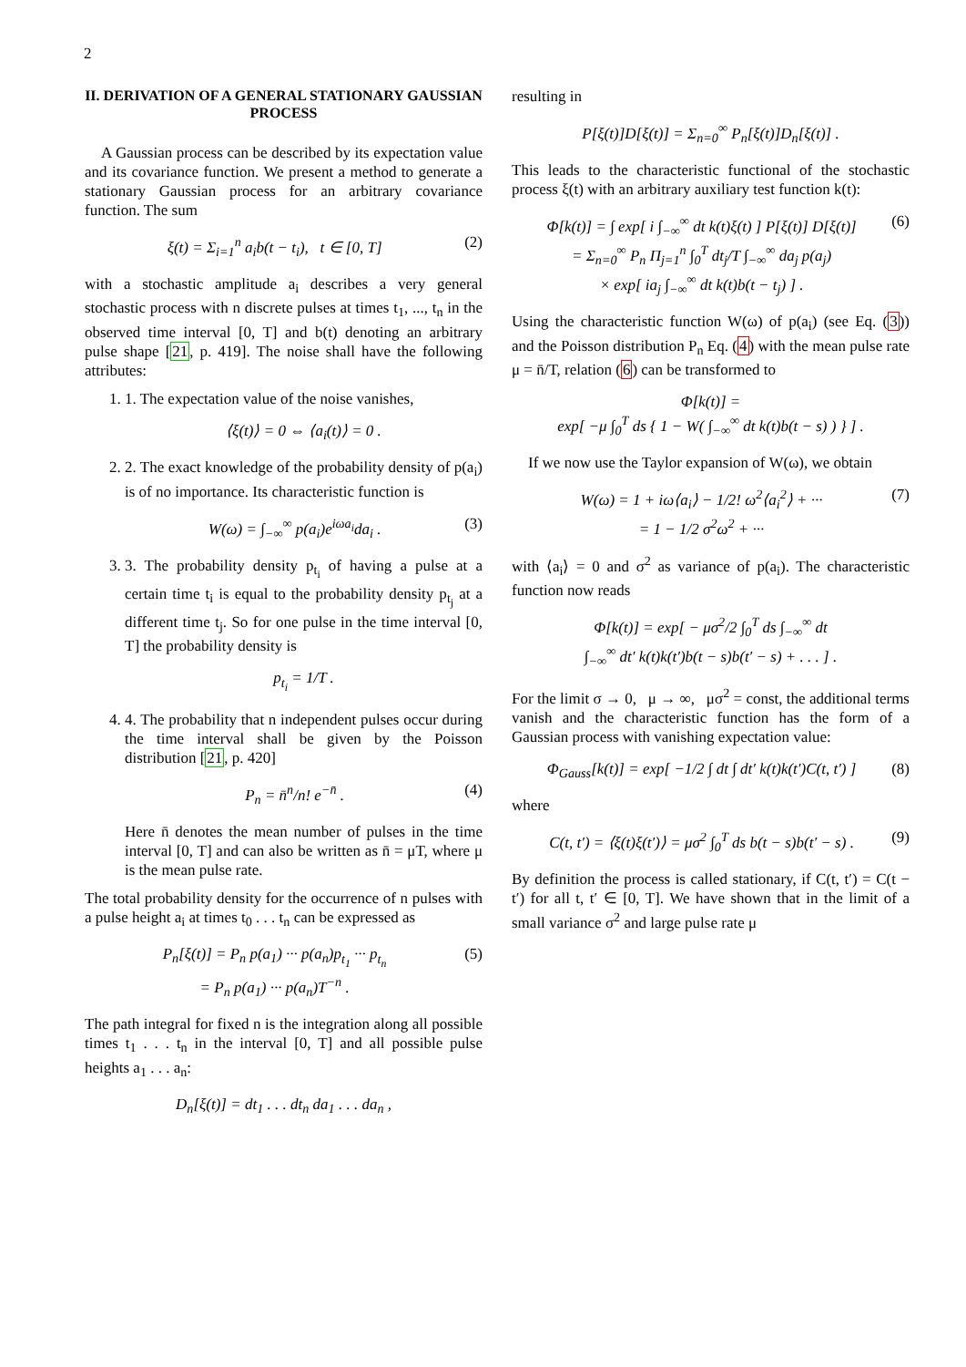2
II. DERIVATION OF A GENERAL STATIONARY GAUSSIAN PROCESS
A Gaussian process can be described by its expectation value and its covariance function. We present a method to generate a stationary Gaussian process for an arbitrary covariance function. The sum
ξ(t) = Σ<sub>i=1</sub><sup>n</sup> a<sub>i</sub>b(t − t<sub>i</sub>), t ∈ [0, T] (2)
with a stochastic amplitude a<sub>i</sub> describes a very general stochastic process with n discrete pulses at times t<sub>1</sub>, ..., t<sub>n</sub> in the observed time interval [0, T] and b(t) denoting an arbitrary pulse shape [21, p. 419]. The noise shall have the following attributes:
1. 1. The expectation value of the noise vanishes,
⟨ξ(t)⟩ = 0 ⇔ ⟨a<sub>i</sub>(t)⟩ = 0 .
2. 2. The exact knowledge of the probability density of p(a<sub>i</sub>) is of no importance. Its characteristic function is
W(ω) = ∫<sub>−∞</sub><sup>∞</sup> p(a<sub>i</sub>)e<sup>iωa<sub>i</sub></sup>da<sub>i</sub> . (3)
3. 3. The probability density p<sub>t<sub>i</sub></sub> of having a pulse at a certain time t<sub>i</sub> is equal to the probability density p<sub>t<sub>j</sub></sub> at a different time t<sub>j</sub>. So for one pulse in the time interval [0, T] the probability density is
p<sub>t<sub>i</sub></sub> = 1/T .
4. 4. The probability that n independent pulses occur during the time interval shall be given by the Poisson distribution [21, p. 420]
P<sub>n</sub> = n̄<sup>n</sup>/n! e<sup>−n̄</sup> . (4)
Here n̄ denotes the mean number of pulses in the time interval [0, T] and can also be written as n̄ = μT, where μ is the mean pulse rate.
The total probability density for the occurrence of n pulses with a pulse height a<sub>i</sub> at times t<sub>0</sub> . . . t<sub>n</sub> can be expressed as
P<sub>n</sub>[ξ(t)] = P<sub>n</sub> p(a<sub>1</sub>) ··· p(a<sub>n</sub>)p<sub>t<sub>1</sub></sub> ··· p<sub>t<sub>n</sub></sub>
= P<sub>n</sub> p(a<sub>1</sub>) ··· p(a<sub>n</sub>)T<sup>−n</sup> . (5)
The path integral for fixed n is the integration along all possible times t<sub>1</sub> . . . t<sub>n</sub> in the interval [0, T] and all possible pulse heights a<sub>1</sub> . . . a<sub>n</sub>:
D<sub>n</sub>[ξ(t)] = dt<sub>1</sub> . . . dt<sub>n</sub> da<sub>1</sub> . . . da<sub>n</sub> ,
resulting in
P[ξ(t)]D[ξ(t)] = Σ<sub>n=0</sub><sup>∞</sup> P<sub>n</sub>[ξ(t)]D<sub>n</sub>[ξ(t)] .
This leads to the characteristic functional of the stochastic process ξ(t) with an arbitrary auxiliary test function k(t):
Φ[k(t)] = ∫ exp[ i ∫<sub>−∞</sub><sup>∞</sup> dt k(t)ξ(t) ] P[ξ(t)] D[ξ(t)]
= Σ<sub>n=0</sub><sup>∞</sup> P<sub>n</sub> Π<sub>j=1</sub><sup>n</sup> ∫<sub>0</sub><sup>T</sup> dt<sub>j</sub>/T ∫<sub>−∞</sub><sup>∞</sup> da<sub>j</sub> p(a<sub>j</sub>)
× exp[ ia<sub>j</sub> ∫<sub>−∞</sub><sup>∞</sup> dt k(t)b(t − t<sub>j</sub>) ] . (6)
Using the characteristic function W(ω) of p(a<sub>i</sub>) (see Eq. (3)) and the Poisson distribution P<sub>n</sub> Eq. (4) with the mean pulse rate μ = n̄/T, relation (6) can be transformed to
Φ[k(t)] =
exp[ −μ ∫<sub>0</sub><sup>T</sup> ds { 1 − W( ∫<sub>−∞</sub><sup>∞</sup> dt k(t)b(t − s) ) } ] .
If we now use the Taylor expansion of W(ω), we obtain
W(ω) = 1 + iω⟨a<sub>i</sub>⟩ − 1/2! ω<sup>2</sup>⟨a<sub>i</sub><sup>2</sup>⟩ + ···
= 1 − 1/2 σ<sup>2</sup>ω<sup>2</sup> + ··· (7)
with ⟨a<sub>i</sub>⟩ = 0 and σ<sup>2</sup> as variance of p(a<sub>i</sub>). The characteristic function now reads
Φ[k(t)] = exp[ − μσ<sup>2</sup>/2 ∫<sub>0</sub><sup>T</sup> ds ∫<sub>−∞</sub><sup>∞</sup> dt
∫<sub>−∞</sub><sup>∞</sup> dt′ k(t)k(t′)b(t − s)b(t′ − s) + . . . ] .
For the limit σ → 0, μ → ∞, μσ<sup>2</sup> = const, the additional terms vanish and the characteristic function has the form of a Gaussian process with vanishing expectation value:
Φ<sub>Gauss</sub>[k(t)] = exp[ −1/2 ∫ dt ∫ dt′ k(t)k(t′)C(t, t′) ] (8)
where
C(t, t′) = ⟨ξ(t)ξ(t′)⟩ = μσ<sup>2</sup> ∫<sub>0</sub><sup>T</sup> ds b(t − s)b(t′ − s) . (9)
By definition the process is called stationary, if C(t, t′) = C(t − t′) for all t, t′ ∈ [0, T]. We have shown that in the limit of a small variance σ<sup>2</sup> and large pulse rate μ